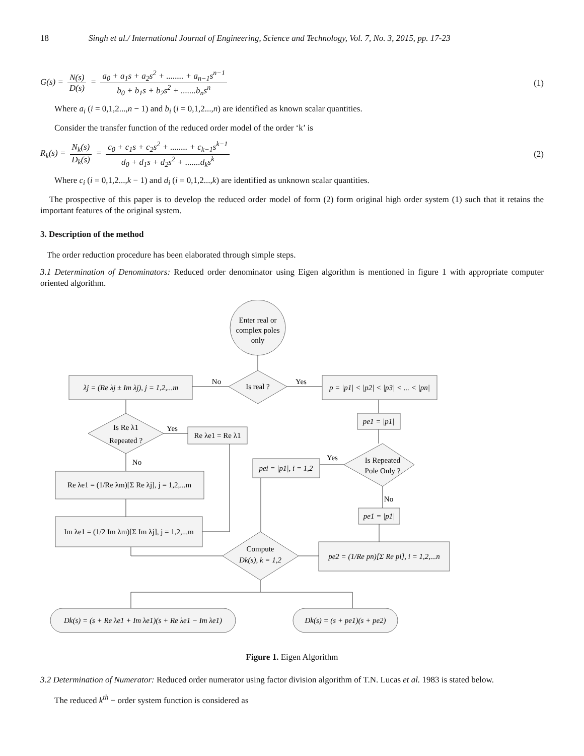18 Singh et al./ International Journal of Engineering, Science and Technology, Vol. 7, No. 3, 2015, pp. 17-23
G(s) = N(s) D(s) = a<sub>0</sub> + a<sub>1</sub>s + a<sub>2</sub>s<sup>2</sup> + ........ + a<sub>n−1</sub>s<sup>n−1</sup> b<sub>0</sub> + b<sub>1</sub>s + b<sub>2</sub>s<sup>2</sup> + .......b<sub>n</sub>s<sup>n</sup>
(1)
Where a<sub>i</sub> (i = 0,1,2...,n − 1) and b<sub>i</sub> (i = 0,1,2...,n) are identified as known scalar quantities.
Consider the transfer function of the reduced order model of the order ‘k’ is
R<sub>k</sub>(s) = N<sub>k</sub>(s) D<sub>k</sub>(s) = c<sub>0</sub> + c<sub>1</sub>s + c<sub>2</sub>s<sup>2</sup> + ........ + c<sub>k−1</sub>s<sup>k−1</sup> d<sub>0</sub> + d<sub>1</sub>s + d<sub>2</sub>s<sup>2</sup> + .......d<sub>k</sub>s<sup>k</sup>
(2)
Where c<sub>i</sub> (i = 0,1,2...,k − 1) and d<sub>i</sub> (i = 0,1,2...,k) are identified as unknown scalar quantities.
The prospective of this paper is to develop the reduced order model of form (2) form original high order system (1) such that it retains the important features of the original system.
3. Description of the method
The order reduction procedure has been elaborated through simple steps.
3.1 Determination of Denominators: Reduced order denominator using Eigen algorithm is mentioned in figure 1 with appropriate computer oriented algorithm.
Enter real or
complex poles
only
Is real ?
λj = (Re λj ± Im λj), j = 1,2,...m
p = |p1| < |p2| < |p3| < ... < |pn|
No
Yes
Is Re λ1
Repeated ?
Yes
Re λe1 = Re λ1
pe1 = |p1|
Is Repeated
Pole Only ?
Yes
pei = |p1|, i = 1,2
No
Re λe1 = (1/Re λm)[Σ Re λj], j = 1,2,...m
No
pe1 = |p1|
Im λe1 = (1/2 Im λm)[Σ Im λj], j = 1,2,...m
Compute
Dk(s), k = 1,2
pe2 = (1/Re pn)[Σ Re pi], i = 1,2,...n
Dk(s) = (s + Re λe1 + Im λe1)(s + Re λe1 − Im λe1)
Dk(s) = (s + pe1)(s + pe2)
Figure 1. Eigen Algorithm
3.2 Determination of Numerator: Reduced order numerator using factor division algorithm of T.N. Lucas et al. 1983 is stated below.
The reduced k<sup>th</sup> − order system function is considered as